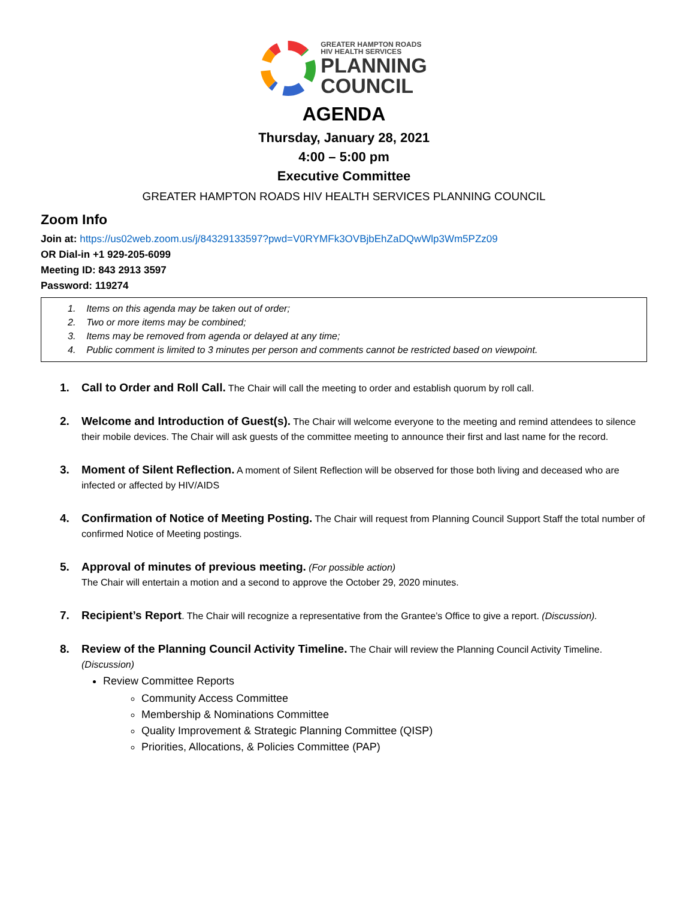GREATER HAMPTON ROADS
HIV HEALTH SERVICES
PLANNING
COUNCIL
AGENDA
Thursday, January 28, 2021
4:00 – 5:00 pm
Executive Committee
GREATER HAMPTON ROADS HIV HEALTH SERVICES PLANNING COUNCIL
Zoom Info
Join at: https://us02web.zoom.us/j/84329133597?pwd=V0RYMFk3OVBjbEhZaDQwWlp3Wm5PZz09
OR Dial-in +1 929-205-6099
Meeting ID: 843 2913 3597
Password: 119274
1. Items on this agenda may be taken out of order;
2. Two or more items may be combined;
3. Items may be removed from agenda or delayed at any time;
4. Public comment is limited to 3 minutes per person and comments cannot be restricted based on viewpoint.
1. Call to Order and Roll Call. The Chair will call the meeting to order and establish quorum by roll call.
2. Welcome and Introduction of Guest(s). The Chair will welcome everyone to the meeting and remind attendees to silence their mobile devices. The Chair will ask guests of the committee meeting to announce their first and last name for the record.
3. Moment of Silent Reflection. A moment of Silent Reflection will be observed for those both living and deceased who are infected or affected by HIV/AIDS
4. Confirmation of Notice of Meeting Posting. The Chair will request from Planning Council Support Staff the total number of confirmed Notice of Meeting postings.
5. Approval of minutes of previous meeting. (For possible action)
The Chair will entertain a motion and a second to approve the October 29, 2020 minutes.
7. Recipient’s Report. The Chair will recognize a representative from the Grantee’s Office to give a report. (Discussion).
8. Review of the Planning Council Activity Timeline. The Chair will review the Planning Council Activity Timeline. (Discussion)
Review Committee Reports
Community Access Committee
Membership & Nominations Committee
Quality Improvement & Strategic Planning Committee (QISP)
Priorities, Allocations, & Policies Committee (PAP)